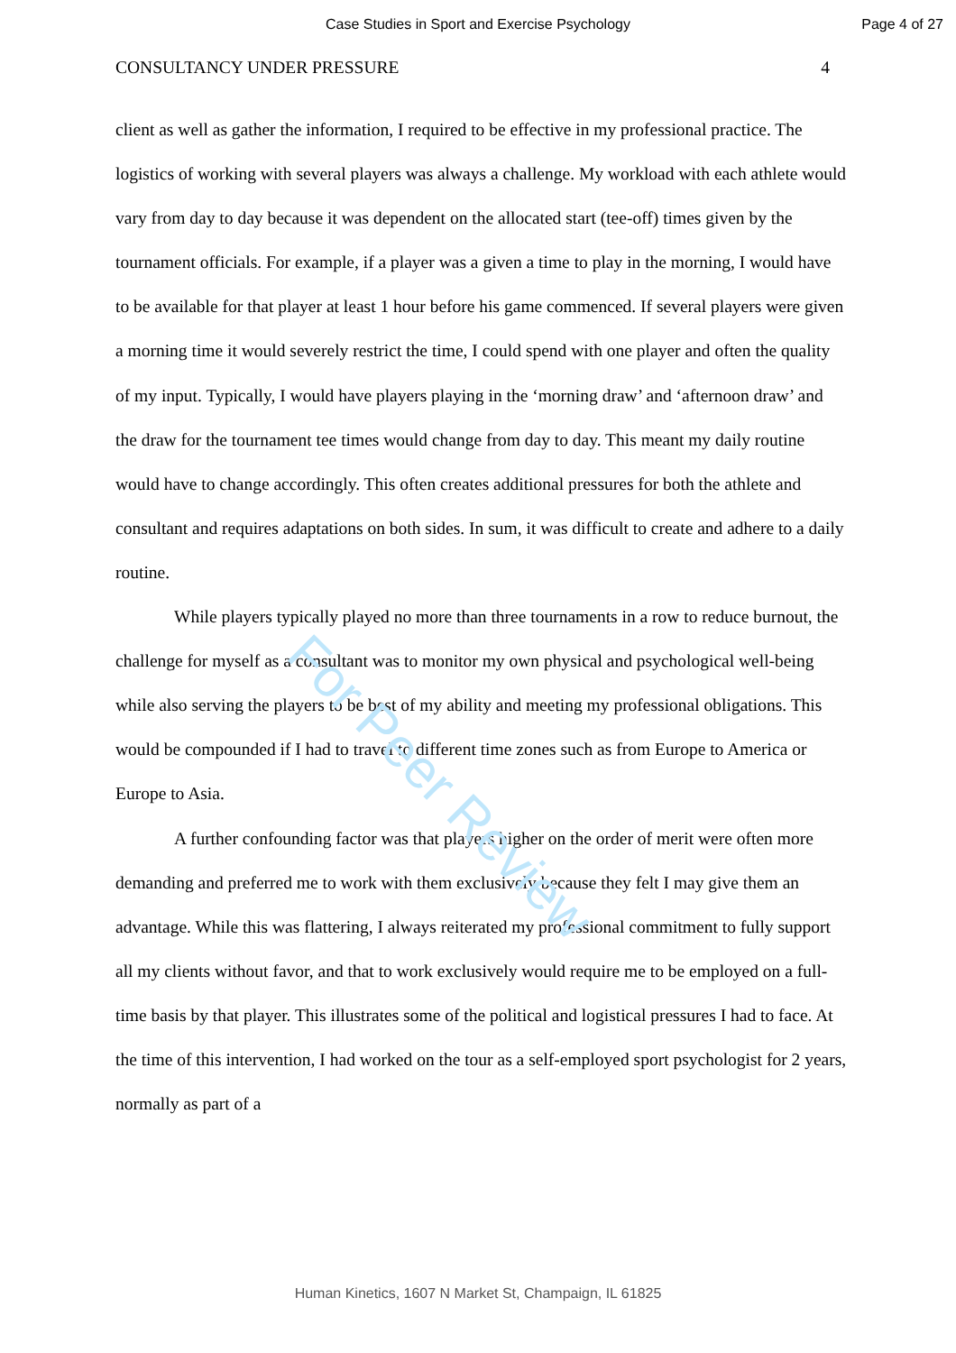Case Studies in Sport and Exercise Psychology
Page 4 of 27
CONSULTANCY UNDER PRESSURE 4
client as well as gather the information, I required to be effective in my professional practice. The logistics of working with several players was always a challenge. My workload with each athlete would vary from day to day because it was dependent on the allocated start (tee-off) times given by the tournament officials. For example, if a player was a given a time to play in the morning, I would have to be available for that player at least 1 hour before his game commenced. If several players were given a morning time it would severely restrict the time, I could spend with one player and often the quality of my input. Typically, I would have players playing in the ‘morning draw’ and ‘afternoon draw’ and the draw for the tournament tee times would change from day to day. This meant my daily routine would have to change accordingly. This often creates additional pressures for both the athlete and consultant and requires adaptations on both sides. In sum, it was difficult to create and adhere to a daily routine.
While players typically played no more than three tournaments in a row to reduce burnout, the challenge for myself as a consultant was to monitor my own physical and psychological well-being while also serving the players to be best of my ability and meeting my professional obligations. This would be compounded if I had to travel to different time zones such as from Europe to America or Europe to Asia.
A further confounding factor was that players higher on the order of merit were often more demanding and preferred me to work with them exclusively because they felt I may give them an advantage. While this was flattering, I always reiterated my professional commitment to fully support all my clients without favor, and that to work exclusively would require me to be employed on a full-time basis by that player. This illustrates some of the political and logistical pressures I had to face. At the time of this intervention, I had worked on the tour as a self-employed sport psychologist for 2 years, normally as part of a
For Peer Review
Human Kinetics, 1607 N Market St, Champaign, IL 61825